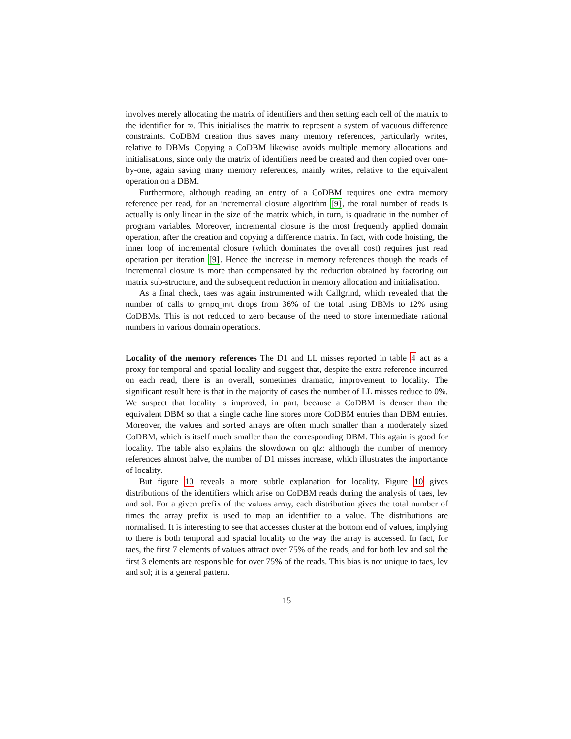involves merely allocating the matrix of identifiers and then setting each cell of the matrix to the identifier for ∞. This initialises the matrix to represent a system of vacuous difference constraints. CoDBM creation thus saves many memory references, particularly writes, relative to DBMs. Copying a CoDBM likewise avoids multiple memory allocations and initialisations, since only the matrix of identifiers need be created and then copied over one-by-one, again saving many memory references, mainly writes, relative to the equivalent operation on a DBM.
Furthermore, although reading an entry of a CoDBM requires one extra memory reference per read, for an incremental closure algorithm [9], the total number of reads is actually is only linear in the size of the matrix which, in turn, is quadratic in the number of program variables. Moreover, incremental closure is the most frequently applied domain operation, after the creation and copying a difference matrix. In fact, with code hoisting, the inner loop of incremental closure (which dominates the overall cost) requires just read operation per iteration [9]. Hence the increase in memory references though the reads of incremental closure is more than compensated by the reduction obtained by factoring out matrix sub-structure, and the subsequent reduction in memory allocation and initialisation.
As a final check, taes was again instrumented with Callgrind, which revealed that the number of calls to gmpq_init drops from 36% of the total using DBMs to 12% using CoDBMs. This is not reduced to zero because of the need to store intermediate rational numbers in various domain operations.
Locality of the memory references The D1 and LL misses reported in table 4 act as a proxy for temporal and spatial locality and suggest that, despite the extra reference incurred on each read, there is an overall, sometimes dramatic, improvement to locality. The significant result here is that in the majority of cases the number of LL misses reduce to 0%. We suspect that locality is improved, in part, because a CoDBM is denser than the equivalent DBM so that a single cache line stores more CoDBM entries than DBM entries. Moreover, the values and sorted arrays are often much smaller than a moderately sized CoDBM, which is itself much smaller than the corresponding DBM. This again is good for locality. The table also explains the slowdown on qlz: although the number of memory references almost halve, the number of D1 misses increase, which illustrates the importance of locality.
But figure 10 reveals a more subtle explanation for locality. Figure 10 gives distributions of the identifiers which arise on CoDBM reads during the analysis of taes, lev and sol. For a given prefix of the values array, each distribution gives the total number of times the array prefix is used to map an identifier to a value. The distributions are normalised. It is interesting to see that accesses cluster at the bottom end of values, implying to there is both temporal and spacial locality to the way the array is accessed. In fact, for taes, the first 7 elements of values attract over 75% of the reads, and for both lev and sol the first 3 elements are responsible for over 75% of the reads. This bias is not unique to taes, lev and sol; it is a general pattern.
15